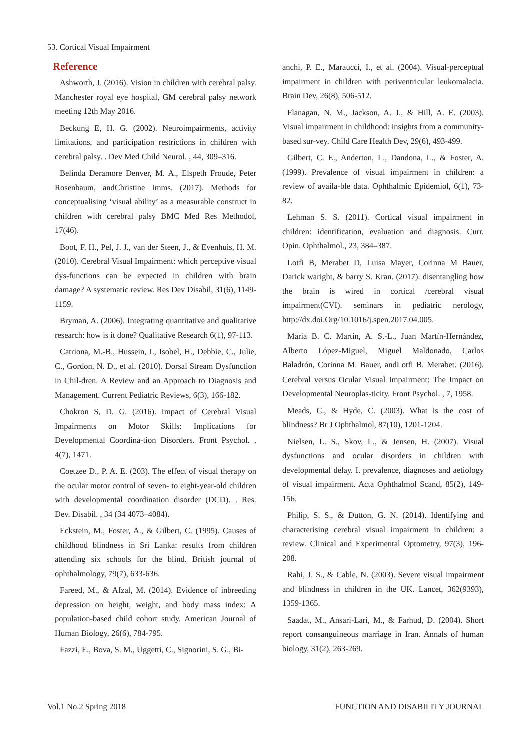53. Cortical Visual Impairment
Reference
Ashworth, J. (2016). Vision in children with cerebral palsy. Manchester royal eye hospital, GM cerebral palsy network meeting 12th May 2016.
Beckung E, H. G. (2002). Neuroimpairments, activity limitations, and participation restrictions in children with cerebral palsy. . Dev Med Child Neurol. , 44, 309–316.
Belinda Deramore Denver, M. A., Elspeth Froude, Peter Rosenbaum, andChristine Imms. (2017). Methods for conceptualising ‘visual ability’ as a measurable construct in children with cerebral palsy BMC Med Res Methodol, 17(46).
Boot, F. H., Pel, J. J., van der Steen, J., & Evenhuis, H. M. (2010). Cerebral Visual Impairment: which perceptive visual dys-functions can be expected in children with brain damage? A systematic review. Res Dev Disabil, 31(6), 1149-1159.
Bryman, A. (2006). Integrating quantitative and qualitative research: how is it done? Qualitative Research 6(1), 97-113.
Catriona, M.-B., Hussein, I., Isobel, H., Debbie, C., Julie, C., Gordon, N. D., et al. (2010). Dorsal Stream Dysfunction in Chil-dren. A Review and an Approach to Diagnosis and Management. Current Pediatric Reviews, 6(3), 166-182.
Chokron S, D. G. (2016). Impact of Cerebral Visual Impairments on Motor Skills: Implications for Developmental Coordina-tion Disorders. Front Psychol. , 4(7), 1471.
Coetzee D., P. A. E. (203). The effect of visual therapy on the ocular motor control of seven- to eight-year-old children with developmental coordination disorder (DCD). . Res. Dev. Disabil. , 34 (34 4073–4084).
Eckstein, M., Foster, A., & Gilbert, C. (1995). Causes of childhood blindness in Sri Lanka: results from children attending six schools for the blind. British journal of ophthalmology, 79(7), 633-636.
Fareed, M., & Afzal, M. (2014). Evidence of inbreeding depression on height, weight, and body mass index: A population-based child cohort study. American Journal of Human Biology, 26(6), 784-795.
Fazzi, E., Bova, S. M., Uggetti, C., Signorini, S. G., Bi-
anchi, P. E., Maraucci, I., et al. (2004). Visual-perceptual impairment in children with periventricular leukomalacia. Brain Dev, 26(8), 506-512.
Flanagan, N. M., Jackson, A. J., & Hill, A. E. (2003). Visual impairment in childhood: insights from a community-based sur-vey. Child Care Health Dev, 29(6), 493-499.
Gilbert, C. E., Anderton, L., Dandona, L., & Foster, A. (1999). Prevalence of visual impairment in children: a review of availa-ble data. Ophthalmic Epidemiol, 6(1), 73-82.
Lehman S. S. (2011). Cortical visual impairment in children: identification, evaluation and diagnosis. Curr. Opin. Ophthalmol., 23, 384–387.
Lotfi B, Merabet D, Luisa Mayer, Corinna M Bauer, Darick waright, & barry S. Kran. (2017). disentangling how the brain is wired in cortical /cerebral visual impairment(CVI). seminars in pediatric nerology, http://dx.doi.Org/10.1016/j.spen.2017.04.005.
Maria B. C. Martín, A. S.-L., Juan Martín-Hernández, Alberto López-Miguel, Miguel Maldonado, Carlos Baladrón, Corinna M. Bauer, andLotfi B. Merabet. (2016). Cerebral versus Ocular Visual Impairment: The Impact on Developmental Neuroplas-ticity. Front Psychol. , 7, 1958.
Meads, C., & Hyde, C. (2003). What is the cost of blindness? Br J Ophthalmol, 87(10), 1201-1204.
Nielsen, L. S., Skov, L., & Jensen, H. (2007). Visual dysfunctions and ocular disorders in children with developmental delay. I. prevalence, diagnoses and aetiology of visual impairment. Acta Ophthalmol Scand, 85(2), 149-156.
Philip, S. S., & Dutton, G. N. (2014). Identifying and characterising cerebral visual impairment in children: a review. Clinical and Experimental Optometry, 97(3), 196-208.
Rahi, J. S., & Cable, N. (2003). Severe visual impairment and blindness in children in the UK. Lancet, 362(9393), 1359-1365.
Saadat, M., Ansari-Lari, M., & Farhud, D. (2004). Short report consanguineous marriage in Iran. Annals of human biology, 31(2), 263-269.
Vol.1 No.2 Spring 2018 FUNCTION AND DISABILITY JOURNAL